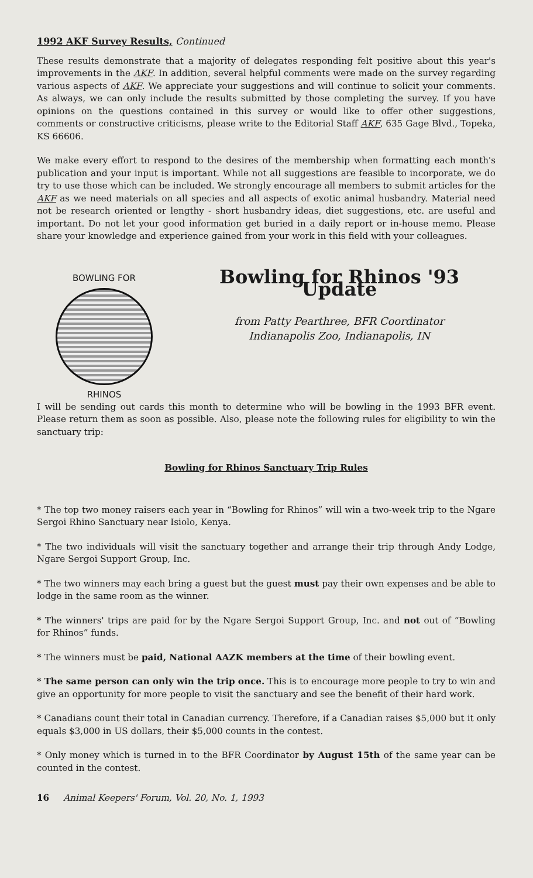1992 AKF Survey Results, Continued
These results demonstrate that a majority of delegates responding felt positive about this year's improvements in the AKF. In addition, several helpful comments were made on the survey regarding various aspects of AKF. We appreciate your suggestions and will continue to solicit your comments. As always, we can only include the results submitted by those completing the survey. If you have opinions on the questions contained in this survey or would like to offer other suggestions, comments or constructive criticisms, please write to the Editorial Staff AKF, 635 Gage Blvd., Topeka, KS 66606.
We make every effort to respond to the desires of the membership when formatting each month's publication and your input is important. While not all suggestions are feasible to incorporate, we do try to use those which can be included. We strongly encourage all members to submit articles for the AKF as we need materials on all species and all aspects of exotic animal husbandry. Material need not be research oriented or lengthy - short husbandry ideas, diet suggestions, etc. are useful and important. Do not let your good information get buried in a daily report or in-house memo. Please share your knowledge and experience gained from your work in this field with your colleagues.
BOWLING FOR
RHINOS
Bowling for Rhinos '93 Update
from Patty Pearthree, BFR Coordinator
Indianapolis Zoo, Indianapolis, IN
I will be sending out cards this month to determine who will be bowling in the 1993 BFR event. Please return them as soon as possible. Also, please note the following rules for eligibility to win the sanctuary trip:
Bowling for Rhinos Sanctuary Trip Rules
* The top two money raisers each year in “Bowling for Rhinos” will win a two-week trip to the Ngare Sergoi Rhino Sanctuary near Isiolo, Kenya.
* The two individuals will visit the sanctuary together and arrange their trip through Andy Lodge, Ngare Sergoi Support Group, Inc.
* The two winners may each bring a guest but the guest must pay their own expenses and be able to lodge in the same room as the winner.
* The winners' trips are paid for by the Ngare Sergoi Support Group, Inc. and not out of “Bowling for Rhinos” funds.
* The winners must be paid, National AAZK members at the time of their bowling event.
* The same person can only win the trip once. This is to encourage more people to try to win and give an opportunity for more people to visit the sanctuary and see the benefit of their hard work.
* Canadians count their total in Canadian currency. Therefore, if a Canadian raises $5,000 but it only equals $3,000 in US dollars, their $5,000 counts in the contest.
* Only money which is turned in to the BFR Coordinator by August 15th of the same year can be counted in the contest.
16 Animal Keepers' Forum, Vol. 20, No. 1, 1993